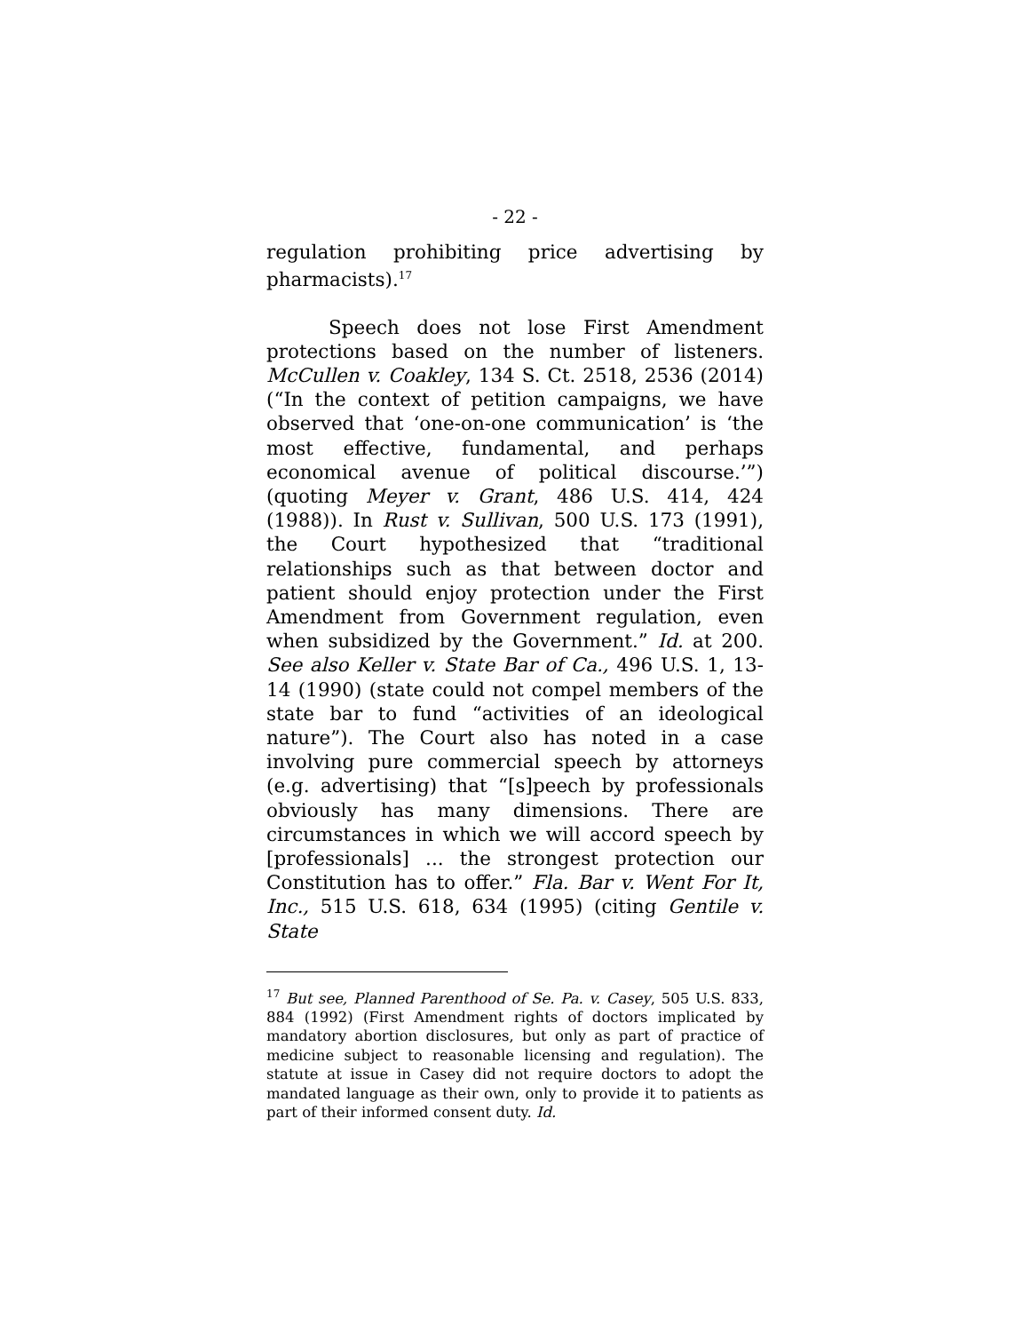- 22 -
regulation prohibiting price advertising by pharmacists).<sup>17</sup>
Speech does not lose First Amendment protections based on the number of listeners. McCullen v. Coakley, 134 S. Ct. 2518, 2536 (2014) (“In the context of petition campaigns, we have observed that ‘one-on-one communication’ is ‘the most effective, fundamental, and perhaps economical avenue of political discourse.’”)(quoting Meyer v. Grant, 486 U.S. 414, 424 (1988)). In Rust v. Sullivan, 500 U.S. 173 (1991), the Court hypothesized that “traditional relationships such as that between doctor and patient should enjoy protection under the First Amendment from Government regulation, even when subsidized by the Government.” Id. at 200. See also Keller v. State Bar of Ca., 496 U.S. 1, 13-14 (1990) (state could not compel members of the state bar to fund “activities of an ideological nature”). The Court also has noted in a case involving pure commercial speech by attorneys (e.g. advertising) that “[s]peech by professionals obviously has many dimensions. There are circumstances in which we will accord speech by [professionals] ... the strongest protection our Constitution has to offer.” Fla. Bar v. Went For It, Inc., 515 U.S. 618, 634 (1995) (citing Gentile v. State
<sup>17</sup> But see, Planned Parenthood of Se. Pa. v. Casey, 505 U.S. 833, 884 (1992) (First Amendment rights of doctors implicated by mandatory abortion disclosures, but only as part of practice of medicine subject to reasonable licensing and regulation). The statute at issue in Casey did not require doctors to adopt the mandated language as their own, only to provide it to patients as part of their informed consent duty. Id.